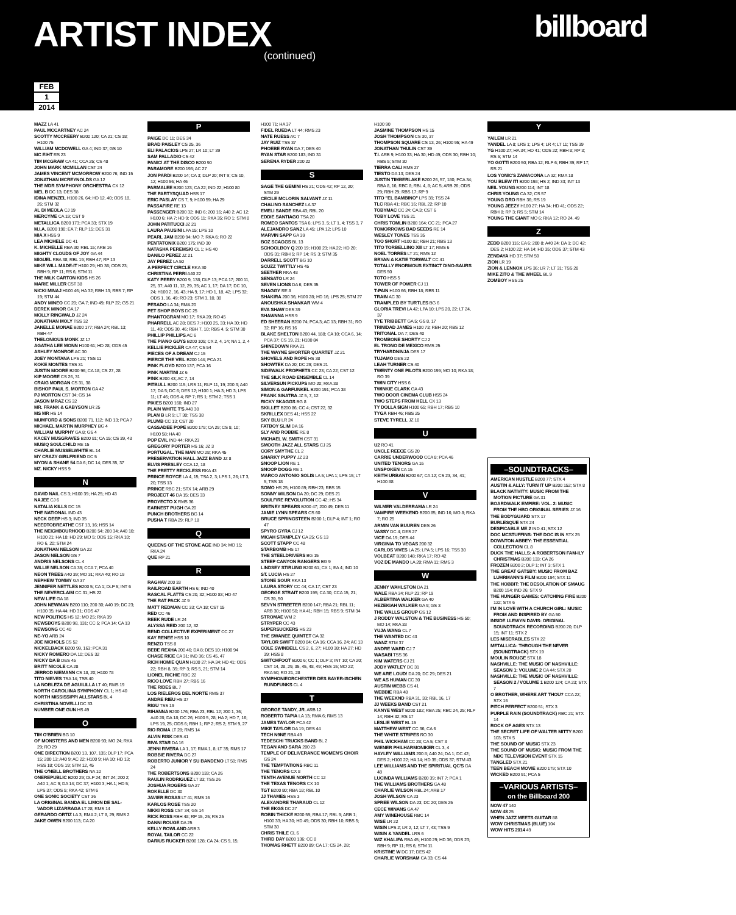ARTIST INDEX
(continued)
billboard
FEB
1
2014
MAZZ LA 41
PAUL MCCARTNEY AC 24
SCOTTY MCCREERY B200 120; CA 21; CS 18; H100 75
WILLIAM MCDOWELL GA 4; IND 37; GS 10
MC EIHT RS 23
TIM MCGRAW CA 41; CCA 25; CS 48
JOHN MARK MCMILLAN CST 24
JAMES VINCENT MCMORROW B200 76; IND 15
JONATHAN MCREYNOLDS GA 12
THE MDR SYMPHONY ORCHESTRA CX 12
MEL B DC 13; DES 38
IDINA MENZEL H100 26, 64; HD 12, 40; ODS 18, 26; STM 32
AL DI MEOLA CJ 19
MERCYME CA 19; CST 9
METALLICA B200 173; PCA 33; STX 19
M.I.A. B200 190; EA 7; RLP 15; DES 31
MIA X HSS 9
LEA MICHELE DC 41
K. MICHELLE RBA 30; RBL 15; ARB 16
MIGHTY CLOUDS OF JOY GA 44
MIGUEL RBA 38; RBL 19; RBH 47; RP 13
MIKE WILL MADE-IT H100 29; HD 36; ODS 23; RBH 9; RP 11; RS 6; STM 11
THE MILK CARTON KIDS HS 26
MARIE MILLER CST 38
NICKI MINAJ H100 46; HA 32; RBH 13; RBS 7; RP 19; STM 44
ANDY MINEO CC 20; GA 7; IND 49; RLP 22; GS 21
DEREK MINOR GA 17
MOLLY RINGWALD JZ 24
JONATHAN MOLY TSS 32
JANELLE MONAE B200 177; RBA 24; RBL 13; RBH 47
THELONIOUS MONK JZ 17
AGATHA LEE MONN H100 61; HD 28; ODS 45
ASHLEY MONROE AC 30
JOEY MONTANA LPS 21; TSS 11
KOKE MONTES TSS 31
JUSTIN MOORE B200 96; CA 18; CS 27, 28
KIP MOORE CS 26, 31
CRAIG MORGAN CS 31, 38
BISHOP PAUL S. MORTON GA 42
PJ MORTON CST 34; GS 14
JASON MRAZ CS 32
MR. FRANK & GABYSON LR 25
MS MR HS 14
MUMFORD & SONS B200 71, 112; IND 13; PCA 7
MICHAEL MARTIN MURPHEY BG 4
WILLIAM MURPHY GA 8; GS 4
KACEY MUSGRAVES B200 81; CA 15; CS 39, 43
MUSIQ SOULCHILD RE 15
CHARLIE MUSSELWHITE BL 14
MY CRAZY GIRLFRIEND DC 5
MYON & SHANE 54 DA 6; DC 14; DES 35, 37
MZ. NICKY HSS 9
N
DAVID NAIL CS 3; H100 39; HA 25; HD 43
NAJEE CJ 6
NATALIA KILLS DC 15
THE NATIONAL IND 43
NECK DEEP HS 3; IND 35
NEEDTOBREATHE CST 13, 16; HSS 14
THE NEIGHBOURHOOD B200 54; 200 34; A40 10; H100 21; HA 18; HD 29; MO 5; ODS 15; RKA 10; RO 6, 20; STM 24
JONATHAN NELSON GA 22
JASON NELSON GS 7
ANDRIS NELSONS CL 4
WILLIE NELSON CA 39; CCA 7; PCA 40
NEON TREES A40 39; MO 31; RKA 40; RO 19
NEPHEW TOMMY GA 37
JENNIFER NETTLES B200 5; CA 1; DLP 5; INT 6
THE NEVERCLAIM CC 31; HS 22
NEW LIFE GA 18
JOHN NEWMAN B200 110; 200 30; A40 19; DC 23; H100 35; HA 44; HD 31; ODS 47
NEW POLITICS HS 12; MO 25; RKA 39
NEWSBOYS B200 98, 131; CC 5; PCA 14; CA 13
NEWSONG CC 40
NE-YO ARB 24
JOE NICHOLS CS 52
NICKELBACK B200 99, 163; PCA 31
NICKY ROMERO DA 10; DES 32
NICKY DA B DES 45
BRITT NICOLE CA 28
JERROD NIEMANN CS 18, 20; H100 78
TITO NIEVES TSA 14; TSS 40
LA NOBLEZA DE AGUILILLA LT 40; RMS 19
NORTH CAROLIINA SYMPHONY CL 1; HS 40
NORTH MISSISSIPPI ALLSTARS BL 4
CHRISTINA NOVELLI DC 33
NUMBER ONE GUN HS 49
O
TIM O'BRIEN BG 10
OF MONSTERS AND MEN B200 93; MO 24; RKA 29; RO 29
ONE DIRECTION B200 13, 107, 135; DLP 17; PCA 15; 200 13; A40 9; AC 22; H100 9; HA 10; HD 13; HSS 18; ODS 19; STM 12, 45
THE O'NEILL BROTHERS NA 10
ONEREPUBLIC B200 29; DLP 24; INT 24; 200 2; A40 1; AC 9; DA 14; DC 37; H100 3; HA 1; HD 5; LPS 37; ODS 5; RKA 42; STM 6
ONE SONIC SOCIETY CST 36
LA ORIGINAL BANDA EL LIMON DE SAL-VADOR LIZARRAGA LT 28; RMS 14
GERARDO ORTIZ LA 3; RMA 2; LT 8, 29; RMS 2
JAKE OWEN B200 113; CA 20
P
PAIGE DC 11; DES 34
BRAD PAISLEY CS 25, 36
ELI PALACIOS LPS 27; LR 10; LT 39
SAM PALLADIO CS 42
PANIC! AT THE DISCO B200 90
PARAMORE B200 193; AC 27
JON PARDI B200 14; CA 3; DLP 20; INT 9; CS 10, 12; H100 56; HA 46
PARMALEE B200 123; CA 22; IND 22; H100 80
THE PARTYSQUAD HSS 17
ERIC PASLAY CS 7, 9; H100 59; HA 29
PASSAFIRE RE 13
PASSENGER B200 32; IND 6; 200 16; A40 2; AC 12; H100 6; HA 7; HD 9; ODS 11; RKA 35; RO 1; STM 8
JOHN PATITUCCI JZ 21
LAURA PAUSINI LPA 15; LPS 10
PEARL JAM B200 94; MO 7; RKA 6; RO 22
PENTATONIX B200 175; IND 30
NATASHA PEREMSKI CL 1; HS 40
DANILO PEREZ JZ 21
JAY PEREZ LA 50
A PERFECT CIRCLE RKA 30
CHRISTINA PERRI A40 22
KATY PERRY B200 9, 138; DLP 13; PCA 17; 200 11, 25, 37; A40 11, 12, 29, 35; AC 1, 17; DA 17; DC 10, 24; H100 2, 16, 43; HA 9, 17; HD 1, 18, 42; LPS 32; ODS 1, 16, 49; RO 23; STM 3, 10, 38
PESADO LA 34; RMA 20
PET SHOP BOYS DC 25
PHANTOGRAM MO 17; RKA 20; RO 45
PHARRELL AC 28; DES 7; H100 25, 33; HA 30; HD 11, 49; ODS 30, 46; RBH 7, 10; RBS 4, 5; STM 30
PHILLIP PHILLIPS AC 6
THE PIANO GUYS B200 105; CX 2, 4, 14; NA 1, 2, 4
KELLIE PICKLER CA 47; CS 54
PIECES OF A DREAM CJ 15
PIERCE THE VEIL B200 144; PCA 21
PINK FLOYD B200 137; PCA 16
PINK MARTINI JZ 6
P!NK B200 43; AC 7, 14
PITBULL B200 115; LRS 11; RLP 11, 19; 200 3; A40 17; DA 5; DC 6; DES 12; H100 1; HA 3; HD 3; LPS 11; LT 46; ODS 4; RP 7; RS 1; STM 2; TSS 1
PIXIES B200 160; IND 27
PLAIN WHITE T'S A40 30
PLAN B LR 9; LT 30; TSS 38
PLUMB CC 13; CST 20
CASSADEE POPE B200 178; CA 29; CS 8, 10; H100 58; HA 40
POP EVIL IND 44; RKA 23
GREGORY PORTER HS 16; JZ 3
PORTUGAL. THE MAN MO 28; RKA 45
PRESERVATION HALL JAZZ BAND JZ 8
ELVIS PRESLEY CCA 12, 18
THE PRETTY RECKLESS RKA 43
PRINCE ROYCE LA 4, 15; TSA 2, 3; LPS 1, 26; LT 3, 20; TSS 13
PRINCE RBC 21; STX 14; ARB 29
PROJECT 46 DA 15; DES 33
PROYECTO X RMS 36
EARNEST PUGH GA 20
PUNCH BROTHERS BG 14
PUSHA T RBA 29; RLP 18
Q
QUEENS OF THE STONE AGE IND 34; MO 15; RKA 24
QUE RP 21
R
RAGHAV 200 33
RAILROAD EARTH HS 6; IND 40
RASCAL FLATTS CS 20, 32; H100 83; HD 47
THE RAT PACK JZ 9
MATT REDMAN CC 33; CA 18; CST 15
RED CC 46
REEK RUDE LR 24
ALYSSA REID 200 12, 32
REND COLLECTIVE EXPERIMENT CC 27
KAY RENEE HSS 10
RENZO TSS 8
BEBE REXHA 200 46; DA 8; DES 10; H100 94
CHASE RICE CA 31; IND 36; CS 45, 47
RICH HOMIE QUAN H100 27; HA 34; HD 41; ODS 22; RBH 8, 39; RP 3; RS 5, 21; STM 14
LIONEL RICHIE RBC 22
RICO LOVE RBH 27; RBS 16
THE RIDES BL 7
LOS RIELEROS DEL NORTE RMS 37
ANDRE RIEU HS 37
RIGU TSS 19
RIHANNA B200 176; RBA 23; RBL 12; 200 1, 36; A40 28; DA 18; DC 26; H100 5, 28; HA 2; HD 7, 16; LPS 19, 25; ODS 6; RBH 1; RP 2; RS 2; STM 9, 27
RIO ROMA LT 28; RMS 14
ALVIN RISK DES 41
RIVA STAR DA 16
JENNI RIVERA LA 1, 17; RMA 1, 8; LT 35; RMS 17
ROBBIE RIVERA DC 27
ROBERTO JUNIOR Y SU BANDENO LT 50; RMS 24
THE ROBERTSONS B200 133; CA 26
RAULIN RODRIGUEZ LT 33; TSS 26
JOSHUA ROGERS GA 27
ROKELLE DC 30
JAVIER ROSAS LT 41; RMS 16
KARLOS ROSE TSS 20
NIKKI ROSS CST 34; GS 14
RICK ROSS RBH 48; RP 15, 25; RS 25
DANNI ROUGE DA 25
KELLY ROWLAND ARB 3
ROYAL TAILOR CC 22
DARIUS RUCKER B200 128; CA 24; CS 9, 15;
H100 71; HA 37
FIDEL RUEDA LT 44; RMS 23
NATE RUESS AC 7
JAY RUIZ TSS 37
PHOEBE RYAN DA 7; DES 40
RYAN STAR B200 183; IND 31
SERENA RYDER 200 22
S
SAGE THE GEMINI HS 21; ODS 42; RP 12, 20; STM 29
CECILE MCLORIN SALVANT JZ 11
CHALINO SANCHEZ LA 37
EMELI SANDE RBA 43; RBL 20
EDDIE SANTIAGO TSA 20
ROMEO SANTOS TSA 6; LPS 3, 5; LT 1, 4; TSS 3, 7
ALEJANDRO SANZ LA 45; LPA 12; LPS 10
MARVIN SAPP GA 39
BOZ SCAGGS BL 13
SCHOOLBOY Q 200 19; H100 23; HA 22; HD 20; ODS 31; RBH 5; RP 14; RS 3; STM 35
DARRELL SCOTT BG 10
SCUZZ TWITTLY HS 45
SEETHER RKA 48
SENSATO LR 24
SEVEN LIONS DA 6; DES 35
SHAGGY RE 8
SHAKIRA 200 36; H100 28; HD 16; LPS 25; STM 27
ANOUSHKA SHANKAR WM 4
EVA SHAW DES 39
SHAWNNA HSS 9
ED SHEERAN B200 74; PCA 3; AC 13; RBH 31; RO 32; RP 16; RS 16
BLAKE SHELTON B200 44, 188; CA 10; CCA 6, 14; PCA 37; CS 19, 21; H100 84
SHINEDOWN RKA 21
THE WAYNE SHORTER QUARTET JZ 21
SHOVELS AND ROPE HS 38
SHOWTEK DA 20; DC 29; DES 21
SIDEWALK PROPHETS CC 23; CA 22; CST 12
THE SILK ROAD ENSEMBLE CL 14
SILVERSUN PICKUPS MO 20; RKA 38
SIMON & GARFUNKEL B200 191; PCA 38
FRANK SINATRA JZ 5, 7, 12
RICKY SKAGGS BG 8
SKILLET B200 86; CC 4; CST 22, 32
SKRILLEX DES 41; HSS 22
SKY BLU LR 24
FATBOY SLIM DA 16
SLY AND ROBBIE RE 8
MICHAEL W. SMITH CST 31
SMOOTH JAZZ ALL STARS CJ 25
CORY SMYTHE CL 2
SNARKY PUPPY JZ 23
SNOOP LION RE 1
SNOOP DOGG RE 1
MARCO ANTONIO SOLIS LA 5; LPA 1; LPS 15; LT 5; TSS 18
SOMO HS 25; H100 89; RBH 23; RBS 15
SONNY WILSON DA 20; DC 29; DES 21
SOULFIRE REVOLUTION CC 42; HS 34
BRITNEY SPEARS B200 47; 200 49; DES 11
JAMIE LYNN SPEARS CS 60
BRUCE SPRINGSTEEN B200 1; DLP 4; INT 1; RO 47
SPYRO GYRA CJ 12
MICAH STAMPLEY GA 25; GS 13
SCOTT STAPP CC 48
STARBOMB HS 17
THE STEELDRIVERS BG 15
STEEP CANYON RANGERS BG 9
LINDSEY STIRLING B200 61; CX 1; EA 4; IND 10
ST. LUCIA HS 27
STONE SOUR RKA 13
LAURA STORY CC 44; CA 17; CST 23
GEORGE STRAIT B200 195; CA 30; CCA 15, 21; CS 39, 50
SEVYN STREETER B200 147; RBA 21; RBL 11; ARB 30; H100 50; HA 41; RBH 15; RBS 9; STM 34
STROMAE WM 2
STRYPER CC 43
SUPERSUCKERS HS 23
THE SWANEE QUINTET GA 32
TAYLOR SWIFT B200 84; CA 16; CCA 16, 24; AC 13
COLE SWINDELL CS 2, 6, 27; H100 38; HA 27; HD 39; HSS 8
SWITCHFOOT B200 6; CC 1; DLP 3; INT 10; CA 20; CST 14, 28, 29, 35, 45, 48, 49; HSS 15; MO 22; RKA 50; RO 21, 28
SYMPHONIEORCHESTER DES BAYER-ISCHEN RUNDFUNKS CL 4
T
GEORGE TANDY, JR. ARB 12
ROBERTO TAPIA LA 13; RMA 6; RMS 13
JAMES TAYLOR PCA 42
MIKE TAYLOR DA 19; DES 44
TECH N9NE RBA 49
TEDESCHI TRUCKS BAND BL 2
TEGAN AND SARA 200 23
TEMPLE OF DELIVERANCE WOMEN'S CHOIR GS 24
THE TEMPTATIONS RBC 11
THE TENORS CX 8
TENTH AVENUE NORTH CC 12
THE TEXAS TENORS CX 10
TGT B200 80; RBA 18; RBL 10
JJ THAMES HSS 3
ALEXANDRE THARAUD CL 12
THE EKGS DC 27
ROBIN THICKE B200 59; RBA 17; RBL 9; ARB 1; H100 33; HA 30; HD 49; ODS 30; RBH 10; RBS 5; STM 30
CHRIS THILE CL 6
THIRD DAY B200 136; CC 8
THOMAS RHETT B200 89; CA 17; CS 24, 28;
H100 90
JASMINE THOMPSON HS 15
JOSH THOMPSON CS 30, 37
THOMPSON SQUARE CS 13, 26; H100 95; HA 49
JONATHAN THULIN CST 39
T.I. ARB 9; H100 33; HA 30; HD 49; ODS 30; RBH 10; RBS 5; STM 30
TIERRA CALI RMS 27
TIESTO DA 13; DES 24
JUSTIN TIMBERLAKE B200 26, 57, 180; PCA 34; RBA 8, 16; RBC 8; RBL 4, 8; AC 5; ARB 26; ODS 29; RBH 29; RBS 17; RP 9
TITO "EL BAMBINO" LPS 39; TSS 24
TLC RBA 41; RBC 16; RBL 22; RP 10
TOBYMAC CC 24; CA 3; CST 6
TOBY LOVE TSS 21
CHRIS TOMLIN B200 164; CC 21; PCA 27
TOMORROWS BAD SEEDS RE 14
WESLEY TONES TSS 35
TOO $HORT H100 82; RBH 21; RBS 13
TITO TORBELLINO XIII LT 17; RMS 6
NOEL TORRES LT 21; RMS 12
BRYAN & KATIE TORWALT CC 41
TOTALLY ENORMOUS EXTINCT DINO-SAURS DES 50
TOTO HSS 5
TOWER OF POWER CJ 11
T-PAIN H100 66; RBH 18; RBS 11
TRAIN AC 30
TRAMPLED BY TURTLES BG 6
GLORIA TREVI LA 42; LPA 10; LPS 20, 22; LT 24, 37
TYE TRIBBETT GA 5; GS 8, 17
TRINIDAD JAMES H100 73; RBH 20; RBS 12
TRITONAL DA 7; DES 40
TROMBONE SHORTY CJ 2
EL TRONO DE MEXICO RMS 25
TRYHARDNINJA DES 17
TUJAMO DES 22
LEAH TURNER CS 40
TWENTY ONE PILOTS B200 199; MO 10; RKA 18; RO 39
TWIN CITY HSS 6
TWINKIE CLARK GA 43
TWO DOOR CINEMA CLUB HSS 24
TWO STEPS FROM HELL CX 13
TY DOLLA $IGN H100 65; RBH 17; RBS 10
TYGA RBH 46; RBS 25
STEVE TYRELL JZ 10
U
U2 RO 41
UNCLE REECE GS 20
CARRIE UNDERWOOD CCA 8; PCA 46
UNITED TENORS GA 16
UNSPOKEN CA 15
KEITH URBAN B200 67; CA 12; CS 23, 34, 41; H100 88
V
WILMER VALDERRAMA LR 24
VAMPIRE WEEKEND B200 85; IND 16; MO 8; RKA 7; RO 25
ARMIN VAN BUUREN DES 26
VASSY DC 4; DES 27
VICE DA 19; DES 44
VIRGINIA TO VEGAS 200 32
CARLOS VIVES LA 25; LPA 5; LPS 16; TSS 30
VOLBEAT B200 148; RKA 17; RO 42
VOZ DE MANDO LA 20; RMA 11; RMS 3
W
JENNY WAHLSTON DA 21
WALE RBA 34; RLP 23; RP 19
ALBERTINA WALKER GA 40
HEZEKIAH WALKER GA 9; GS 3
THE WALLS GROUP GS 12
J RODDY WALSTON & THE BUSINESS HS 50; MO 14; RKA 33
YUJA WANG CL 7
THE WANTED DC 43
WANZ STM 37
ANDRE WARD CJ 7
WASABI TSS 36
KIM WATERS CJ 21
JODY WATLEY DC 31
WE ARE LOUD! DA 20; DC 29; DES 21
WE AS HUMAN CC 30
AUSTIN WEBB CS 41
WEBBIE RBA 48
THE WEEKND RBA 31, 33; RBL 16, 17
JJ WEEKS BAND CST 21
KANYE WEST B200 182; RBA 25; RBC 24, 25; RLP 14; RBH 32; RS 17
LESLIE WEST BL 15
MATTHEW WEST CC 36; CA 6
THE WHITE STRIPES RO 30
PHIL WICKHAM CC 28; CA 5; CST 3
WIENER PHILHARMONIKER CL 3, 4
HAYLEY WILLIAMS 200 8; A40 24; DA 1; DC 42; DES 2; H100 22; HA 14; HD 35; ODS 37; STM 43
LEE WILLIAMS AND THE SPIRITUAL QC'S GA 48
LUCINDA WILLIAMS B200 39; INT 7; PCA 1
THE WILLIAMS BROTHERS GA 48
CHARLIE WILSON RBL 24; ARB 17
JOSH WILSON CA 23
SPREE WILSON DA 23; DC 20; DES 25
CECE WINANS GA 47
AMY WINEHOUSE RBC 14
WISE LR 22
WISIN LPS 2; LR 2, 12; LT 7, 43; TSS 9
WISIN & YANDEL LRS 6
WIZ KHALIFA RBA 45; H100 29; HD 36; ODS 23; RBH 9; RP 11; RS 6; STM 11
KRISTINE W DC 17; DES 42
CHARLIE WORSHAM CA 33; CS 44
Y
YAILEM LR 21
YANDEL LA 8; LRS 1; LPS 4; LR 4; LT 11; TSS 39
YG H100 27; HA 34; HD 41; ODS 22; RBH 8; RP 3; RS 5; STM 14
YO GOTTI B200 50; RBA 12; RLP 6; RBH 39; RP 17; RS 21
LOS YONIC'S ZAMACONA LA 32; RMA 18
YOU BLEW IT! B200 198; HS 2; IND 33; INT 13
NEIL YOUNG B200 114; INT 18
CHRIS YOUNG CA 32; CS 57
YOUNG DRO RBH 36; RS 19
YOUNG JEEZY H100 27; HA 34; HD 41; ODS 22; RBH 8; RP 3; RS 5; STM 14
YOUNG THE GIANT MO 6; RKA 12; RO 24, 49
Z
ZEDD B200 116; EA 6; 200 8; A40 24; DA 1; DC 42; DES 2; H100 22; HA 14; HD 35; ODS 37; STM 43
ZENDAYA HD 37; STM 50
ZION LR 19
ZION & LENNOX LPS 36; LR 7; LT 31; TSS 28
MIKE ZITO & THE WHEEL BL 9
ZOMBOY HSS 25
–SOUNDTRACKS–
AMERICAN HUSTLE B200 77; STX 4
AUSTIN & ALLY: TURN IT UP B200 152; STX 8
BLACK NATIVITY: MUSIC FROM THE MOTION PICTURE GA 31
BOARDWALK EMPIRE: VOL. 2: MUSIC FROM THE HBO ORIGINAL SERIES JZ 16
THE BODYGUARD STX 17
BURLESQUE STX 24
DESPICABLE ME 2 IND 41; STX 12
DOC MCSTUFFINS: THE DOC IS IN STX 25
DOWNTON ABBEY: THE ESSENTIAL COLLECTION CL 8
DUCK THE HALLS: A ROBERTSON FAM-ILY CHRISTMAS B200 133; CA 26
FROZEN B200 2; DLP 1; INT 3; STX 1
THE GREAT GATSBY: MUSIC FROM BAZ LUHRMANN'S FILM B200 194; STX 11
THE HOBBIT: THE DESOLATION OF SMAUG B200 154; IND 26; STX 9
THE HUNGER GAMES: CATCHING FIRE B200 122; STX 6
I'M IN LOVE WITH A CHURCH GIRL: MUSIC FROM AND INSPIRED BY GA 50
INSIDE LLEWYN DAVIS: ORIGINAL SOUNDTRACK RECORDING B200 20; DLP 15; INT 11; STX 2
LES MISERABLES STX 22
METALLICA: THROUGH THE NEVER (SOUNDTRACK) STX 19
MOULIN ROUGE STX 18
NASHVILLE: THE MUSIC OF NASHVILLE: SEASON 1: VOLUME 2 CA 44; STX 20
NASHVILLE: THE MUSIC OF NASHVILLE: SEASON 2 / VOLUME 1 B200 124; CA 23; STX 7
O BROTHER, WHERE ART THOU? CCA 22; STX 16
PITCH PERFECT B200 51; STX 3
PURPLE RAIN (SOUNDTRACK) RBC 21; STX 14
ROCK OF AGES STX 13
THE SECRET LIFE OF WALTER MITTY B200 103; STX 5
THE SOUND OF MUSIC STX 23
THE SOUND OF MUSIC: MUSIC FROM THE NBC TELEVISION EVENT STX 15
TANGLED STX 21
TEEN BEACH MOVIE B200 179; STX 10
WICKED B200 91; PCA 5
–VARIOUS ARTISTS–
on the Billboard 200
NOW 47 140
NOW 48 25
WHEN JAZZ MEETS GUITAR 88
WOW CHRISTMAS (BLUE) 104
WOW HITS 2014 49